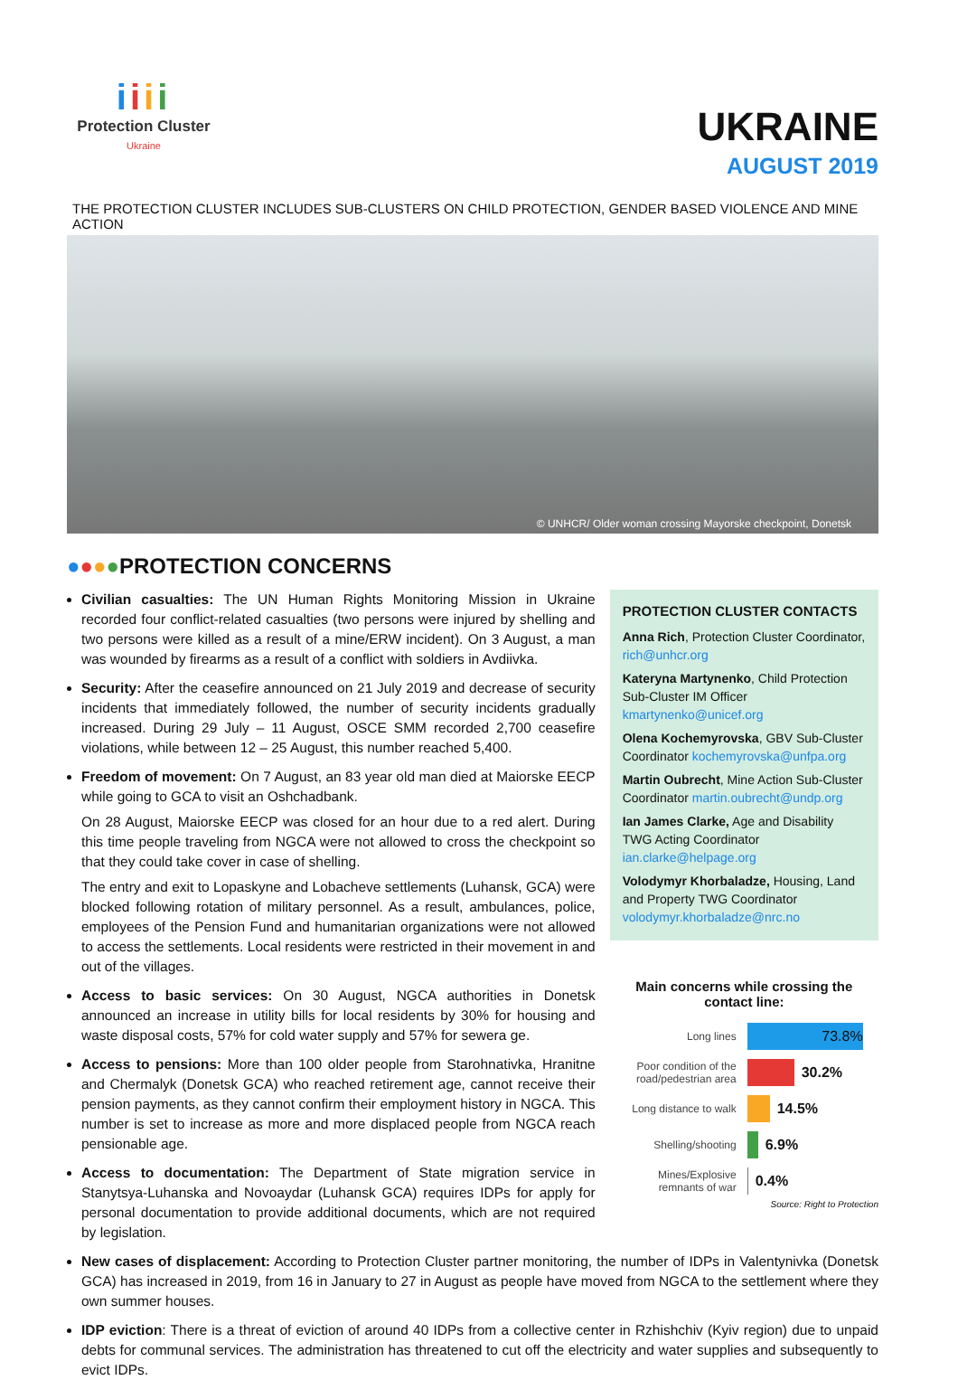iiii
Protection Cluster
Ukraine
UKRAINE
AUGUST 2019
THE PROTECTION CLUSTER INCLUDES SUB-CLUSTERS ON CHILD PROTECTION, GENDER BASED VIOLENCE AND MINE ACTION
© UNHCR/ Older woman crossing Mayorske checkpoint, Donetsk
●●●●PROTECTION CONCERNS
Civilian casualties: The UN Human Rights Monitoring Mission in Ukraine recorded four conflict-related casualties (two persons were injured by shelling and two persons were killed as a result of a mine/ERW incident). On 3 August, a man was wounded by firearms as a result of a conflict with soldiers in Avdiivka.
Security: After the ceasefire announced on 21 July 2019 and decrease of security incidents that immediately followed, the number of security incidents gradually increased. During 29 July – 11 August, OSCE SMM recorded 2,700 ceasefire violations, while between 12 – 25 August, this number reached 5,400.
Freedom of movement: On 7 August, an 83 year old man died at Maiorske EECP while going to GCA to visit an Oshchadbank.
On 28 August, Maiorske EECP was closed for an hour due to a red alert. During this time people traveling from NGCA were not allowed to cross the checkpoint so that they could take cover in case of shelling.
The entry and exit to Lopaskyne and Lobacheve settlements (Luhansk, GCA) were blocked following rotation of military personnel. As a result, ambulances, police, employees of the Pension Fund and humanitarian organizations were not allowed to access the settlements. Local residents were restricted in their movement in and out of the villages.
Access to basic services: On 30 August, NGCA authorities in Donetsk announced an increase in utility bills for local residents by 30% for housing and waste disposal costs, 57% for cold water supply and 57% for sewera ge.
Access to pensions: More than 100 older people from Starohnativka, Hranitne and Chermalyk (Donetsk GCA) who reached retirement age, cannot receive their pension payments, as they cannot confirm their employment history in NGCA. This number is set to increase as more and more displaced people from NGCA reach pensionable age.
Access to documentation: The Department of State migration service in Stanytsya-Luhanska and Novoaydar (Luhansk GCA) requires IDPs for apply for personal documentation to provide additional documents, which are not required by legislation.
PROTECTION CLUSTER CONTACTS
Anna Rich, Protection Cluster Coordinator, rich@unhcr.org
Kateryna Martynenko, Child Protection Sub-Cluster IM Officer kmartynenko@unicef.org
Olena Kochemyrovska, GBV Sub-Cluster Coordinator kochemyrovska@unfpa.org
Martin Oubrecht, Mine Action Sub-Cluster Coordinator martin.oubrecht@undp.org
Ian James Clarke, Age and Disability TWG Acting Coordinator ian.clarke@helpage.org
Volodymyr Khorbaladze, Housing, Land and Property TWG Coordinator volodymyr.khorbaladze@nrc.no
Main concerns while crossing the contact line:
Long lines
73.8%
Poor condition of the road/pedestrian area
30.2%
Long distance to walk
14.5%
Shelling/shooting
6.9%
Mines/Explosive remnants of war
0.4%
Source: Right to Protection
New cases of displacement: According to Protection Cluster partner monitoring, the number of IDPs in Valentynivka (Donetsk GCA) has increased in 2019, from 16 in January to 27 in August as people have moved from NGCA to the settlement where they own summer houses.
IDP eviction: There is a threat of eviction of around 40 IDPs from a collective center in Rzhishchiv (Kyiv region) due to unpaid debts for communal services. The administration has threatened to cut off the electricity and water supplies and subsequently to evict IDPs.